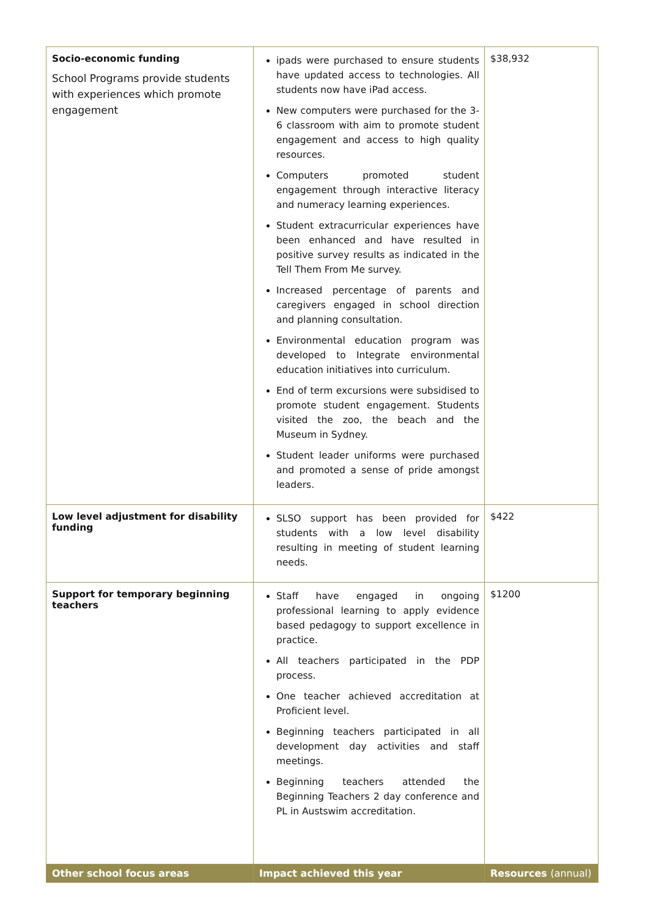| Socio-economic funding School Programs provide students with experiences which promote engagement | ipads were purchased to ensure students have updated access to technologies. All students now have iPad access. New computers were purchased for the 3-6 classroom with aim to promote student engagement and access to high quality resources. Computers promoted student engagement through interactive literacy and numeracy learning experiences. Student extracurricular experiences have been enhanced and have resulted in positive survey results as indicated in the Tell Them From Me survey. Increased percentage of parents and caregivers engaged in school direction and planning consultation. Environmental education program was developed to Integrate environmental education initiatives into curriculum. End of term excursions were subsidised to promote student engagement. Students visited the zoo, the beach and the Museum in Sydney. Student leader uniforms were purchased and promoted a sense of pride amongst leaders. | $38,932 |
| Low level adjustment for disability funding | SLSO support has been provided for students with a low level disability resulting in meeting of student learning needs. | $422 |
| Support for temporary beginning teachers | Staff have engaged in ongoing professional learning to apply evidence based pedagogy to support excellence in practice. All teachers participated in the PDP process. One teacher achieved accreditation at Proficient level. Beginning teachers participated in all development day activities and staff meetings. Beginning teachers attended the Beginning Teachers 2 day conference and PL in Austswim accreditation. | $1200 |
| Other school focus areas | Impact achieved this year | Resources (annual) |